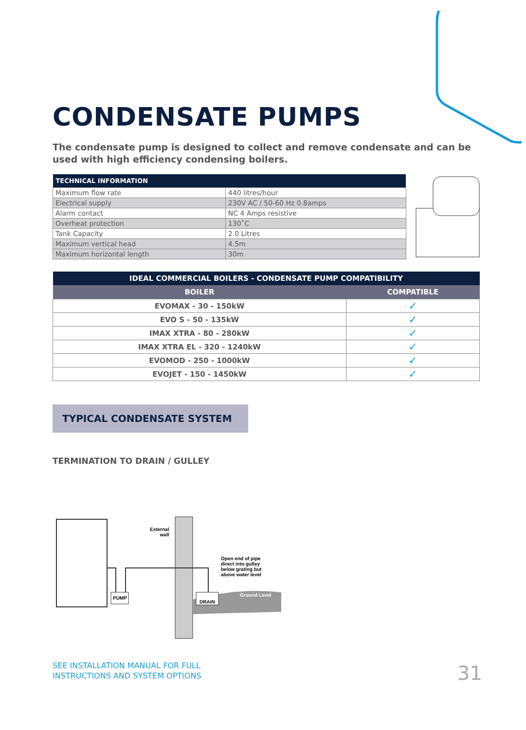CONDENSATE PUMPS
The condensate pump is designed to collect and remove condensate and can be used with high efficiency condensing boilers.
| TECHNICAL INFORMATION | |
| --- | --- |
| Maximum flow rate | 440 litres/hour |
| Electrical supply | 230V AC / 50-60 Hz 0.8amps |
| Alarm contact | NC 4 Amps resistive |
| Overheat protection | 130˚C |
| Tank Capacity | 2.0 Litres |
| Maximum vertical head | 4.5m |
| Maximum horizontal length | 30m |
| IDEAL COMMERCIAL BOILERS - CONDENSATE PUMP COMPATIBILITY | |
| --- | --- |
| BOILER | COMPATIBLE |
| EVOMAX - 30 - 150kW | ✓ |
| EVO S - 50 - 135kW | ✓ |
| IMAX XTRA - 80 - 280kW | ✓ |
| IMAX XTRA EL - 320 - 1240kW | ✓ |
| EVOMOD - 250 - 1000kW | ✓ |
| EVOJET - 150 - 1450kW | ✓ |
TYPICAL CONDENSATE SYSTEM
TERMINATION TO DRAIN / GULLEY
External
wall
Open end of pipe
direct into gulley
below grating but
above water level
Ground Level
PUMP
DRAIN
SEE INSTALLATION MANUAL FOR FULL
INSTRUCTIONS AND SYSTEM OPTIONS
31